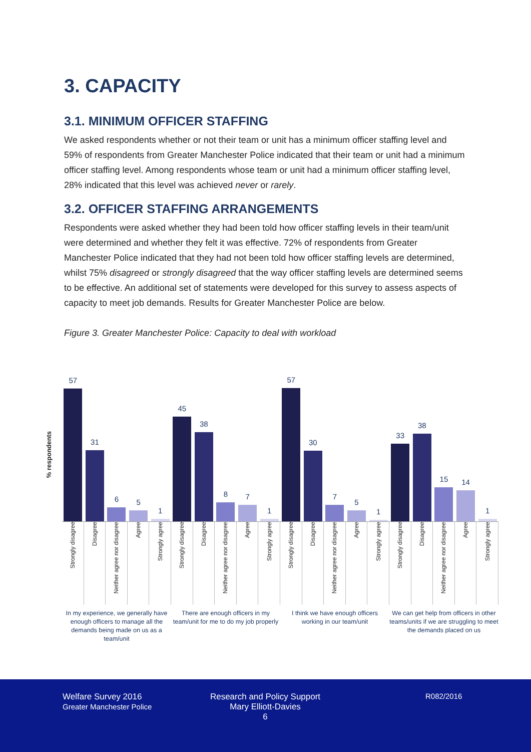3. CAPACITY
3.1. MINIMUM OFFICER STAFFING
We asked respondents whether or not their team or unit has a minimum officer staffing level and 59% of respondents from Greater Manchester Police indicated that their team or unit had a minimum officer staffing level. Among respondents whose team or unit had a minimum officer staffing level, 28% indicated that this level was achieved never or rarely.
3.2. OFFICER STAFFING ARRANGEMENTS
Respondents were asked whether they had been told how officer staffing levels in their team/unit were determined and whether they felt it was effective. 72% of respondents from Greater Manchester Police indicated that they had not been told how officer staffing levels are determined, whilst 75% disagreed or strongly disagreed that the way officer staffing levels are determined seems to be effective. An additional set of statements were developed for this survey to assess aspects of capacity to meet job demands. Results for Greater Manchester Police are below.
Figure 3. Greater Manchester Police: Capacity to deal with workload
% respondents
57
31
6
5
1
45
38
8
7
1
57
30
7
5
1
33
38
15
14
1
Strongly disagree
Disagree
Neither agree nor disagree
Agree
Strongly agree
Strongly disagree
Disagree
Neither agree nor disagree
Agree
Strongly agree
Strongly disagree
Disagree
Neither agree nor disagree
Agree
Strongly agree
Strongly disagree
Disagree
Neither agree nor disagree
Agree
Strongly agree
In my experience, we generally have enough officers to manage all the demands being made on us as a team/unit
There are enough officers in my team/unit for me to do my job properly
I think we have enough officers working in our team/unit
We can get help from officers in other teams/units if we are struggling to meet the demands placed on us
Welfare Survey 2016
Greater Manchester Police
Research and Policy Support
Mary Elliott-Davies
6
R082/2016